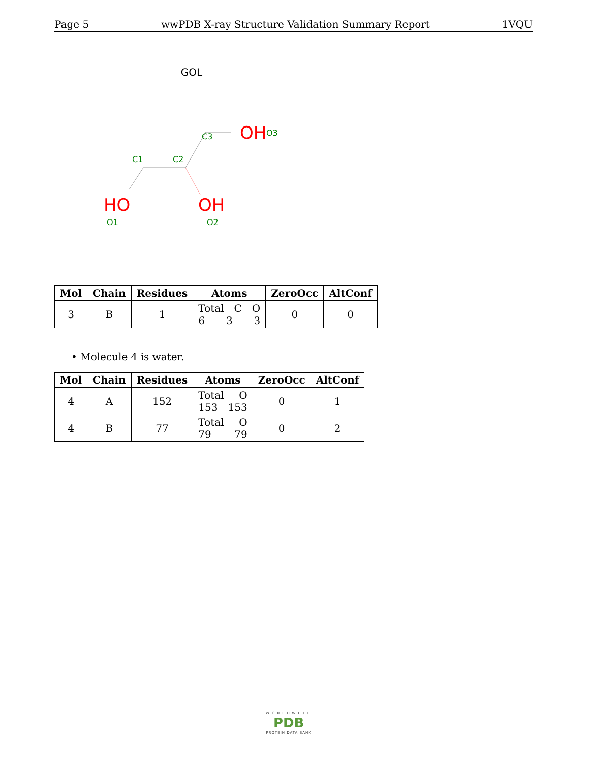Page 5 wwPDB X-ray Structure Validation Summary Report 1VQU
GOL
C3
OH
O3
C1
C2
HO
OH
O1
O2
| Mol | Chain | Residues | Atoms | ZeroOcc | AltConf |
| --- | --- | --- | --- | --- | --- |
| 3 | B | 1 | Total C O 6 3 3 | 0 | 0 |
• Molecule 4 is water.
| Mol | Chain | Residues | Atoms | ZeroOcc | AltConf |
| --- | --- | --- | --- | --- | --- |
| 4 | A | 152 | Total O 153 153 | 0 | 1 |
| 4 | B | 77 | Total O 79 79 | 0 | 2 |
WORLDWIDE
PDB
PROTEIN DATA BANK